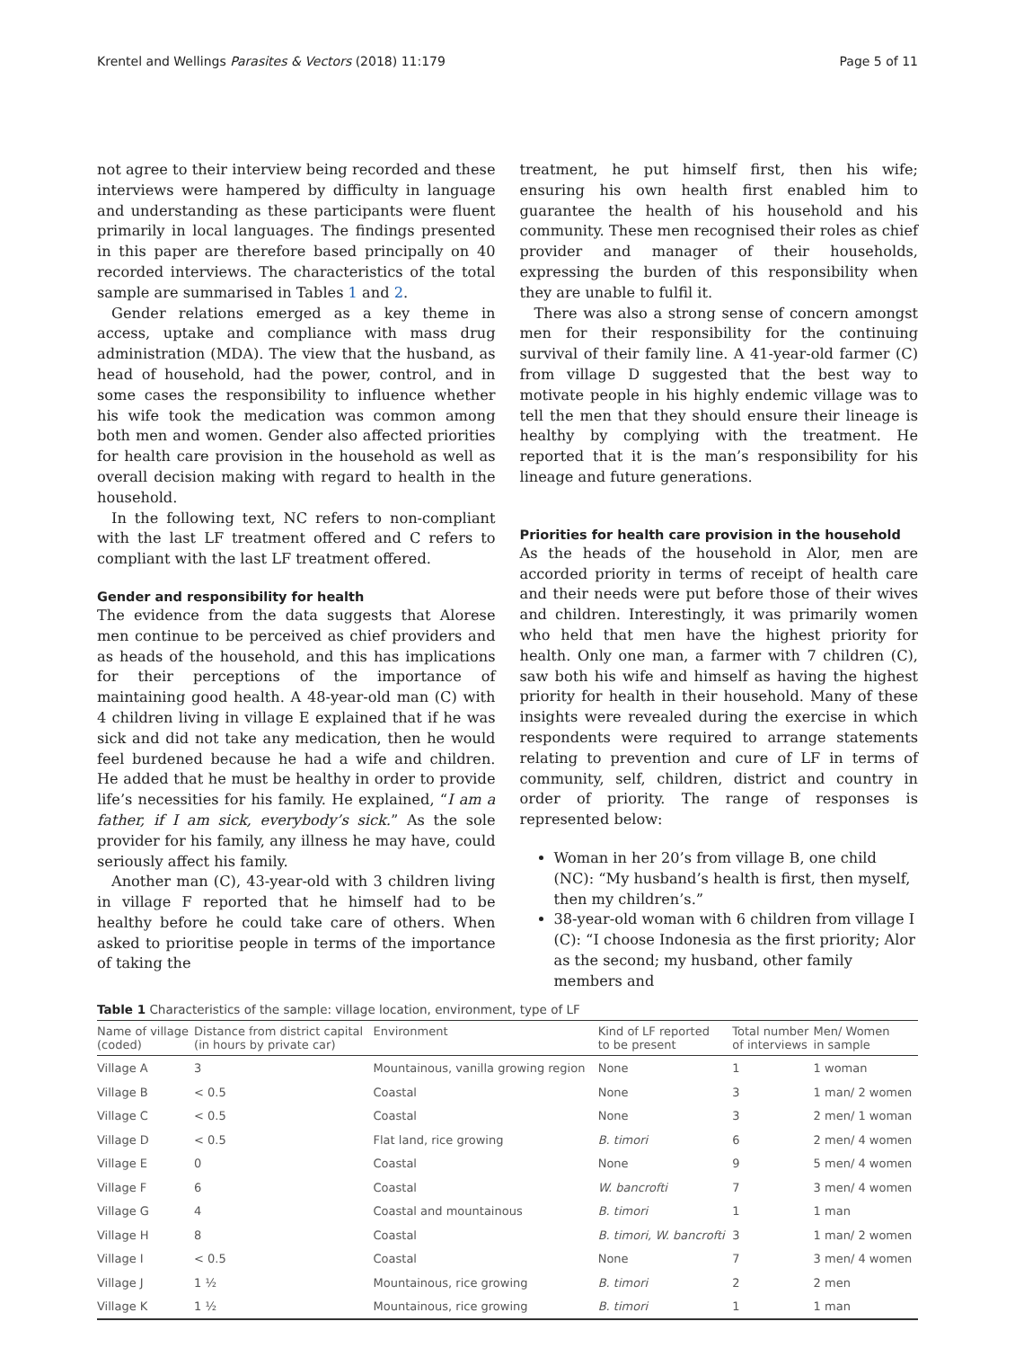Krentel and Wellings Parasites & Vectors (2018) 11:179 Page 5 of 11
not agree to their interview being recorded and these interviews were hampered by difficulty in language and understanding as these participants were fluent primarily in local languages. The findings presented in this paper are therefore based principally on 40 recorded interviews. The characteristics of the total sample are summarised in Tables 1 and 2.
Gender relations emerged as a key theme in access, uptake and compliance with mass drug administration (MDA). The view that the husband, as head of household, had the power, control, and in some cases the responsibility to influence whether his wife took the medication was common among both men and women. Gender also affected priorities for health care provision in the household as well as overall decision making with regard to health in the household.
In the following text, NC refers to non-compliant with the last LF treatment offered and C refers to compliant with the last LF treatment offered.
Gender and responsibility for health
The evidence from the data suggests that Alorese men continue to be perceived as chief providers and as heads of the household, and this has implications for their perceptions of the importance of maintaining good health. A 48-year-old man (C) with 4 children living in village E explained that if he was sick and did not take any medication, then he would feel burdened because he had a wife and children. He added that he must be healthy in order to provide life’s necessities for his family. He explained, “I am a father, if I am sick, everybody’s sick.” As the sole provider for his family, any illness he may have, could seriously affect his family.
Another man (C), 43-year-old with 3 children living in village F reported that he himself had to be healthy before he could take care of others. When asked to prioritise people in terms of the importance of taking the
treatment, he put himself first, then his wife; ensuring his own health first enabled him to guarantee the health of his household and his community. These men recognised their roles as chief provider and manager of their households, expressing the burden of this responsibility when they are unable to fulfil it.
There was also a strong sense of concern amongst men for their responsibility for the continuing survival of their family line. A 41-year-old farmer (C) from village D suggested that the best way to motivate people in his highly endemic village was to tell the men that they should ensure their lineage is healthy by complying with the treatment. He reported that it is the man’s responsibility for his lineage and future generations.
Priorities for health care provision in the household
As the heads of the household in Alor, men are accorded priority in terms of receipt of health care and their needs were put before those of their wives and children. Interestingly, it was primarily women who held that men have the highest priority for health. Only one man, a farmer with 7 children (C), saw both his wife and himself as having the highest priority for health in their household. Many of these insights were revealed during the exercise in which respondents were required to arrange statements relating to prevention and cure of LF in terms of community, self, children, district and country in order of priority. The range of responses is represented below:
Woman in her 20’s from village B, one child (NC): “My husband’s health is first, then myself, then my children’s.”
38-year-old woman with 6 children from village I (C): “I choose Indonesia as the first priority; Alor as the second; my husband, other family members and
Table 1 Characteristics of the sample: village location, environment, type of LF
| Name of village (coded) | Distance from district capital (in hours by private car) | Environment | Kind of LF reported to be present | Total number of interviews | Men/ Women in sample |
| --- | --- | --- | --- | --- | --- |
| Village A | 3 | Mountainous, vanilla growing region | None | 1 | 1 woman |
| Village B | < 0.5 | Coastal | None | 3 | 1 man/ 2 women |
| Village C | < 0.5 | Coastal | None | 3 | 2 men/ 1 woman |
| Village D | < 0.5 | Flat land, rice growing | B. timori | 6 | 2 men/ 4 women |
| Village E | 0 | Coastal | None | 9 | 5 men/ 4 women |
| Village F | 6 | Coastal | W. bancrofti | 7 | 3 men/ 4 women |
| Village G | 4 | Coastal and mountainous | B. timori | 1 | 1 man |
| Village H | 8 | Coastal | B. timori, W. bancrofti | 3 | 1 man/ 2 women |
| Village I | < 0.5 | Coastal | None | 7 | 3 men/ 4 women |
| Village J | 1 ½ | Mountainous, rice growing | B. timori | 2 | 2 men |
| Village K | 1 ½ | Mountainous, rice growing | B. timori | 1 | 1 man |